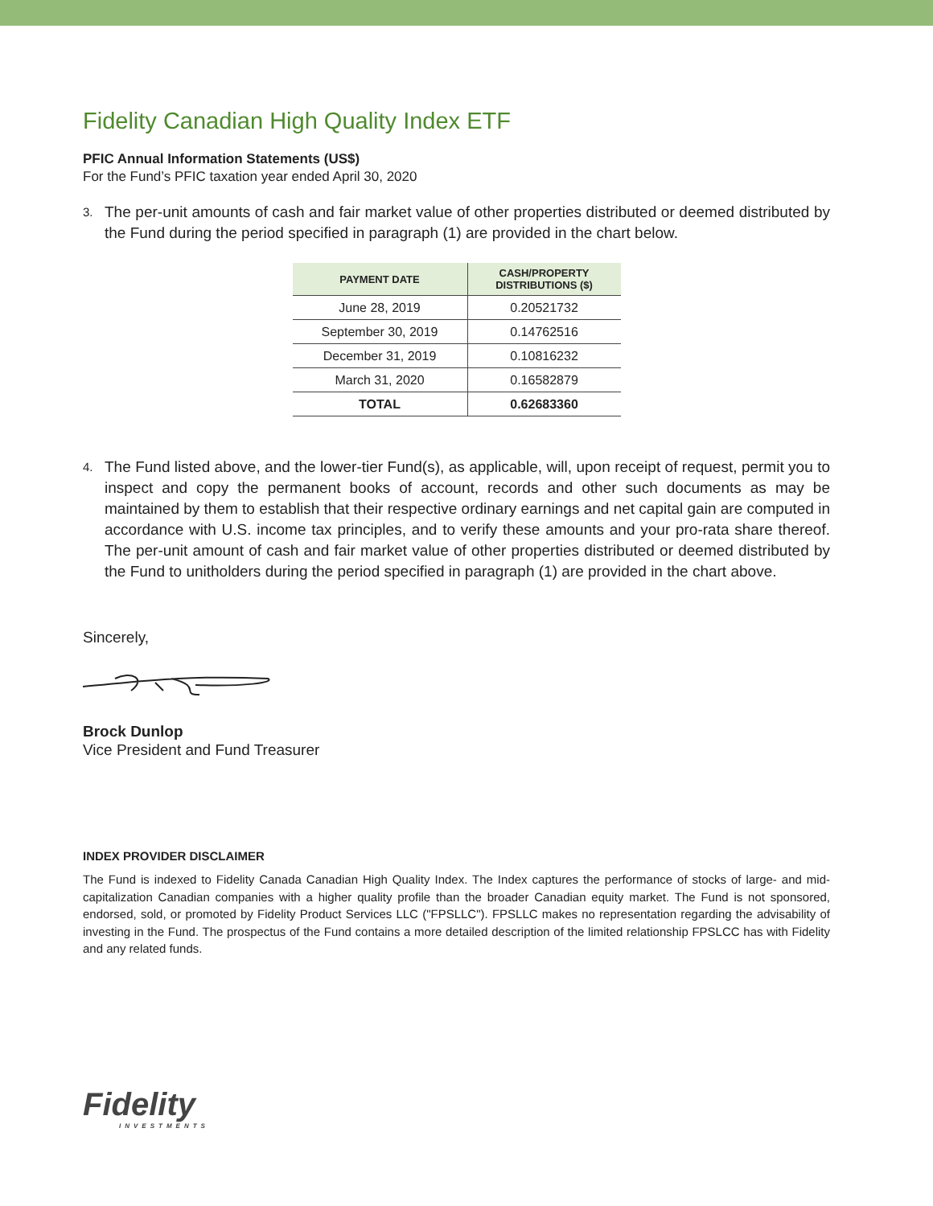Fidelity Canadian High Quality Index ETF
PFIC Annual Information Statements (US$)
For the Fund’s PFIC taxation year ended April 30, 2020
3. The per-unit amounts of cash and fair market value of other properties distributed or deemed distributed by the Fund during the period specified in paragraph (1) are provided in the chart below.
| PAYMENT DATE | CASH/PROPERTY DISTRIBUTIONS ($) |
| --- | --- |
| June 28, 2019 | 0.20521732 |
| September 30, 2019 | 0.14762516 |
| December 31, 2019 | 0.10816232 |
| March 31, 2020 | 0.16582879 |
| TOTAL | 0.62683360 |
4. The Fund listed above, and the lower-tier Fund(s), as applicable, will, upon receipt of request, permit you to inspect and copy the permanent books of account, records and other such documents as may be maintained by them to establish that their respective ordinary earnings and net capital gain are computed in accordance with U.S. income tax principles, and to verify these amounts and your pro-rata share thereof. The per-unit amount of cash and fair market value of other properties distributed or deemed distributed by the Fund to unitholders during the period specified in paragraph (1) are provided in the chart above.
Sincerely,
Brock Dunlop
Vice President and Fund Treasurer
INDEX PROVIDER DISCLAIMER
The Fund is indexed to Fidelity Canada Canadian High Quality Index. The Index captures the performance of stocks of large- and mid-capitalization Canadian companies with a higher quality profile than the broader Canadian equity market. The Fund is not sponsored, endorsed, sold, or promoted by Fidelity Product Services LLC ("FPSLLC"). FPSLLC makes no representation regarding the advisability of investing in the Fund. The prospectus of the Fund contains a more detailed description of the limited relationship FPSLCC has with Fidelity and any related funds.
Fidelity
INVESTMENTS